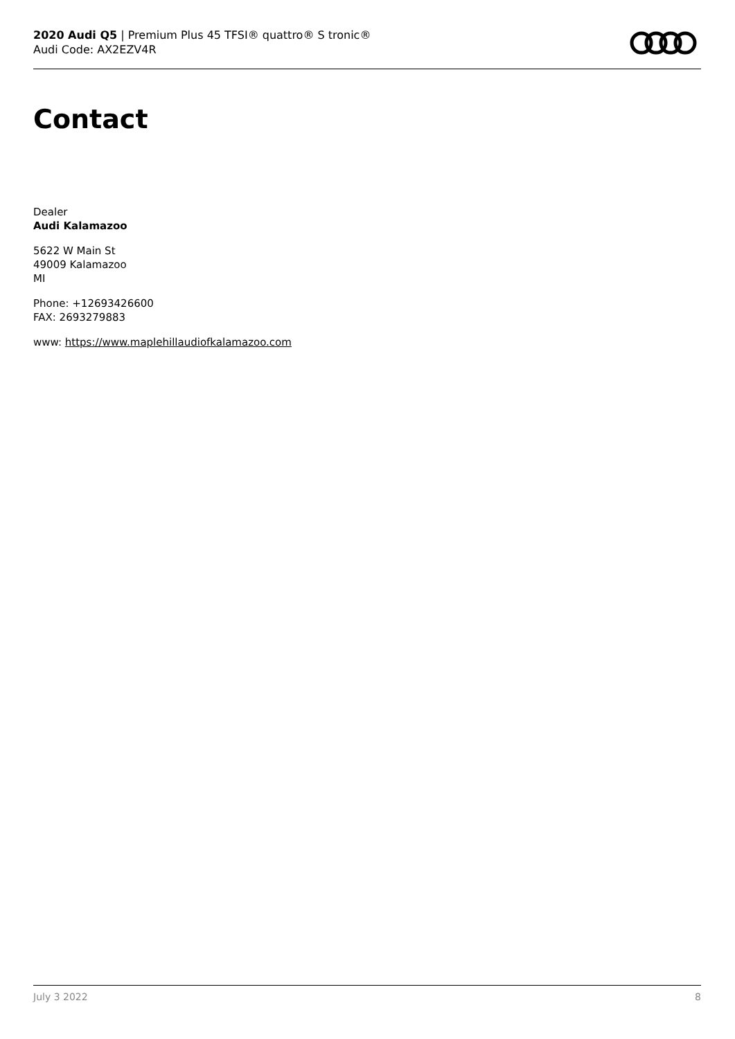2020 Audi Q5 | Premium Plus 45 TFSI® quattro® S tronic®
Audi Code: AX2EZV4R
Contact
Dealer
Audi Kalamazoo
5622 W Main St
49009 Kalamazoo
MI
Phone: +12693426600
FAX: 2693279883
www: https://www.maplehillaudiofkalamazoo.com
July 3 2022 8